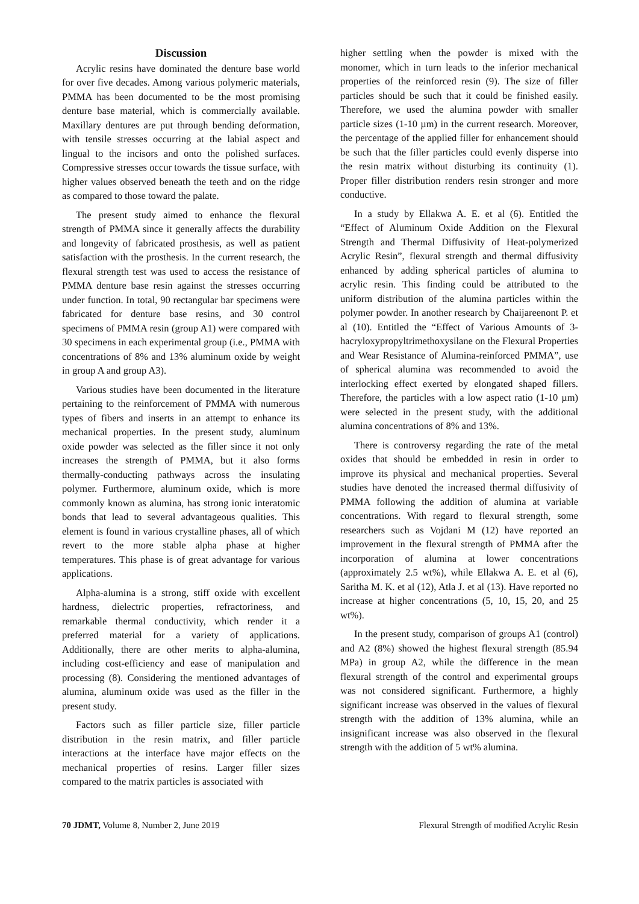Discussion
Acrylic resins have dominated the denture base world for over five decades. Among various polymeric materials, PMMA has been documented to be the most promising denture base material, which is commercially available. Maxillary dentures are put through bending deformation, with tensile stresses occurring at the labial aspect and lingual to the incisors and onto the polished surfaces. Compressive stresses occur towards the tissue surface, with higher values observed beneath the teeth and on the ridge as compared to those toward the palate.
The present study aimed to enhance the flexural strength of PMMA since it generally affects the durability and longevity of fabricated prosthesis, as well as patient satisfaction with the prosthesis. In the current research, the flexural strength test was used to access the resistance of PMMA denture base resin against the stresses occurring under function. In total, 90 rectangular bar specimens were fabricated for denture base resins, and 30 control specimens of PMMA resin (group A1) were compared with 30 specimens in each experimental group (i.e., PMMA with concentrations of 8% and 13% aluminum oxide by weight in group A and group A3).
Various studies have been documented in the literature pertaining to the reinforcement of PMMA with numerous types of fibers and inserts in an attempt to enhance its mechanical properties. In the present study, aluminum oxide powder was selected as the filler since it not only increases the strength of PMMA, but it also forms thermally-conducting pathways across the insulating polymer. Furthermore, aluminum oxide, which is more commonly known as alumina, has strong ionic interatomic bonds that lead to several advantageous qualities. This element is found in various crystalline phases, all of which revert to the more stable alpha phase at higher temperatures. This phase is of great advantage for various applications.
Alpha-alumina is a strong, stiff oxide with excellent hardness, dielectric properties, refractoriness, and remarkable thermal conductivity, which render it a preferred material for a variety of applications. Additionally, there are other merits to alpha-alumina, including cost-efficiency and ease of manipulation and processing (8). Considering the mentioned advantages of alumina, aluminum oxide was used as the filler in the present study.
Factors such as filler particle size, filler particle distribution in the resin matrix, and filler particle interactions at the interface have major effects on the mechanical properties of resins. Larger filler sizes compared to the matrix particles is associated with
higher settling when the powder is mixed with the monomer, which in turn leads to the inferior mechanical properties of the reinforced resin (9). The size of filler particles should be such that it could be finished easily. Therefore, we used the alumina powder with smaller particle sizes (1-10 µm) in the current research. Moreover, the percentage of the applied filler for enhancement should be such that the filler particles could evenly disperse into the resin matrix without disturbing its continuity (1). Proper filler distribution renders resin stronger and more conductive.
In a study by Ellakwa A. E. et al (6). Entitled the “Effect of Aluminum Oxide Addition on the Flexural Strength and Thermal Diffusivity of Heat-polymerized Acrylic Resin”, flexural strength and thermal diffusivity enhanced by adding spherical particles of alumina to acrylic resin. This finding could be attributed to the uniform distribution of the alumina particles within the polymer powder. In another research by Chaijareenont P. et al (10). Entitled the “Effect of Various Amounts of 3-hacryloxypropyltrimethoxysilane on the Flexural Properties and Wear Resistance of Alumina-reinforced PMMA”, use of spherical alumina was recommended to avoid the interlocking effect exerted by elongated shaped fillers. Therefore, the particles with a low aspect ratio (1-10 µm) were selected in the present study, with the additional alumina concentrations of 8% and 13%.
There is controversy regarding the rate of the metal oxides that should be embedded in resin in order to improve its physical and mechanical properties. Several studies have denoted the increased thermal diffusivity of PMMA following the addition of alumina at variable concentrations. With regard to flexural strength, some researchers such as Vojdani M (12) have reported an improvement in the flexural strength of PMMA after the incorporation of alumina at lower concentrations (approximately 2.5 wt%), while Ellakwa A. E. et al (6), Saritha M. K. et al (12), Atla J. et al (13). Have reported no increase at higher concentrations (5, 10, 15, 20, and 25 wt%).
In the present study, comparison of groups A1 (control) and A2 (8%) showed the highest flexural strength (85.94 MPa) in group A2, while the difference in the mean flexural strength of the control and experimental groups was not considered significant. Furthermore, a highly significant increase was observed in the values of flexural strength with the addition of 13% alumina, while an insignificant increase was also observed in the flexural strength with the addition of 5 wt% alumina.
70 JDMT, Volume 8, Number 2, June 2019 Flexural Strength of modified Acrylic Resin